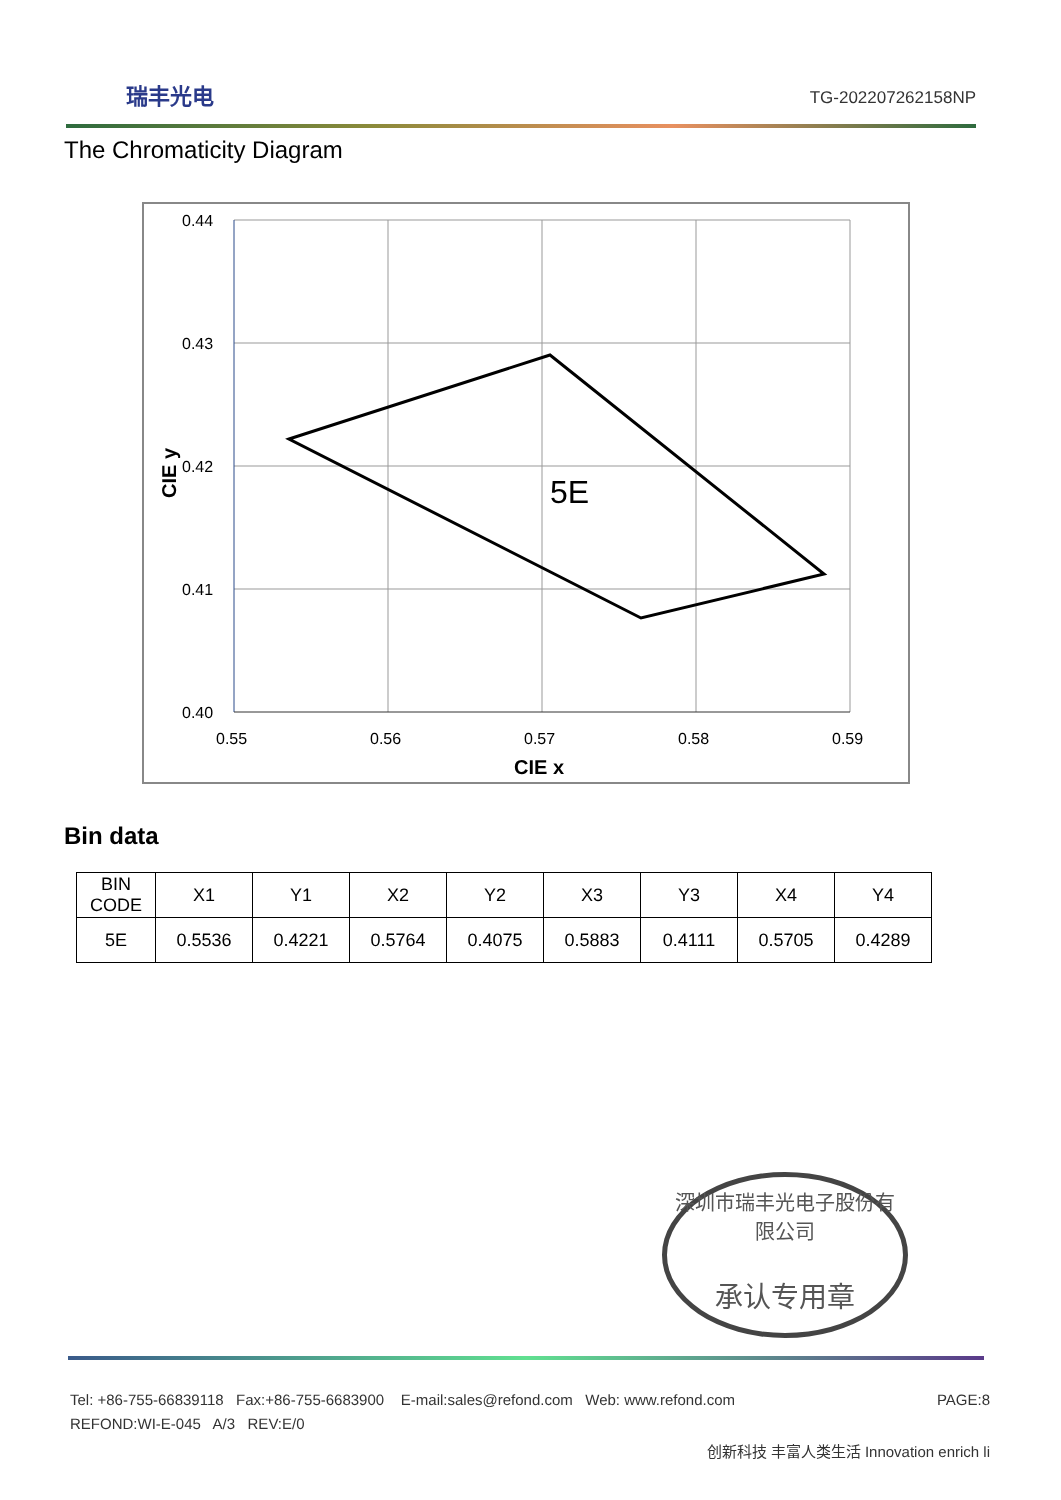瑞丰光电 TG-202207262158NP
The Chromaticity Diagram
0.44
0.43
0.42
0.41
0.40
0.55
0.56
0.57
0.58
0.59
CIE x
CIE y
5E
Bin data
| BIN CODE | X1 | Y1 | X2 | Y2 | X3 | Y3 | X4 | Y4 |
| --- | --- | --- | --- | --- | --- | --- | --- | --- |
| 5E | 0.5536 | 0.4221 | 0.5764 | 0.4075 | 0.5883 | 0.4111 | 0.5705 | 0.4289 |
深圳市瑞丰光电子股份有限公司
承认专用章
Tel: +86-755-66839118 Fax:+86-755-6683900 E-mail:sales@refond.com Web: www.refond.com
PAGE:8
REFOND:WI-E-045 A/3 REV:E/0
创新科技 丰富人类生活 Innovation enrich li